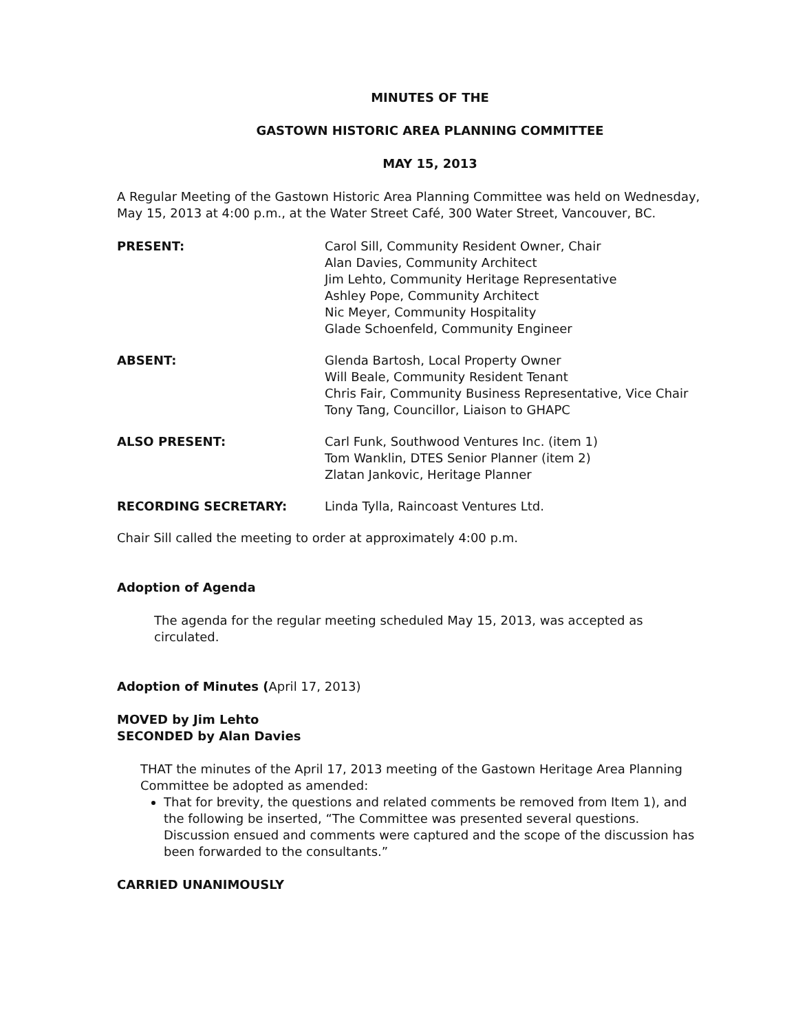MINUTES OF THE
GASTOWN HISTORIC AREA PLANNING COMMITTEE
MAY 15, 2013
A Regular Meeting of the Gastown Historic Area Planning Committee was held on Wednesday, May 15, 2013 at 4:00 p.m., at the Water Street Café, 300 Water Street, Vancouver, BC.
PRESENT: Carol Sill, Community Resident Owner, Chair
Alan Davies, Community Architect
Jim Lehto, Community Heritage Representative
Ashley Pope, Community Architect
Nic Meyer, Community Hospitality
Glade Schoenfeld, Community Engineer
ABSENT: Glenda Bartosh, Local Property Owner
Will Beale, Community Resident Tenant
Chris Fair, Community Business Representative, Vice Chair
Tony Tang, Councillor, Liaison to GHAPC
ALSO PRESENT: Carl Funk, Southwood Ventures Inc. (item 1)
Tom Wanklin, DTES Senior Planner (item 2)
Zlatan Jankovic, Heritage Planner
RECORDING SECRETARY: Linda Tylla, Raincoast Ventures Ltd.
Chair Sill called the meeting to order at approximately 4:00 p.m.
Adoption of Agenda
The agenda for the regular meeting scheduled May 15, 2013, was accepted as circulated.
Adoption of Minutes (April 17, 2013)
MOVED by Jim Lehto
SECONDED by Alan Davies
THAT the minutes of the April 17, 2013 meeting of the Gastown Heritage Area Planning Committee be adopted as amended:
That for brevity, the questions and related comments be removed from Item 1), and the following be inserted, “The Committee was presented several questions. Discussion ensued and comments were captured and the scope of the discussion has been forwarded to the consultants.”
CARRIED UNANIMOUSLY